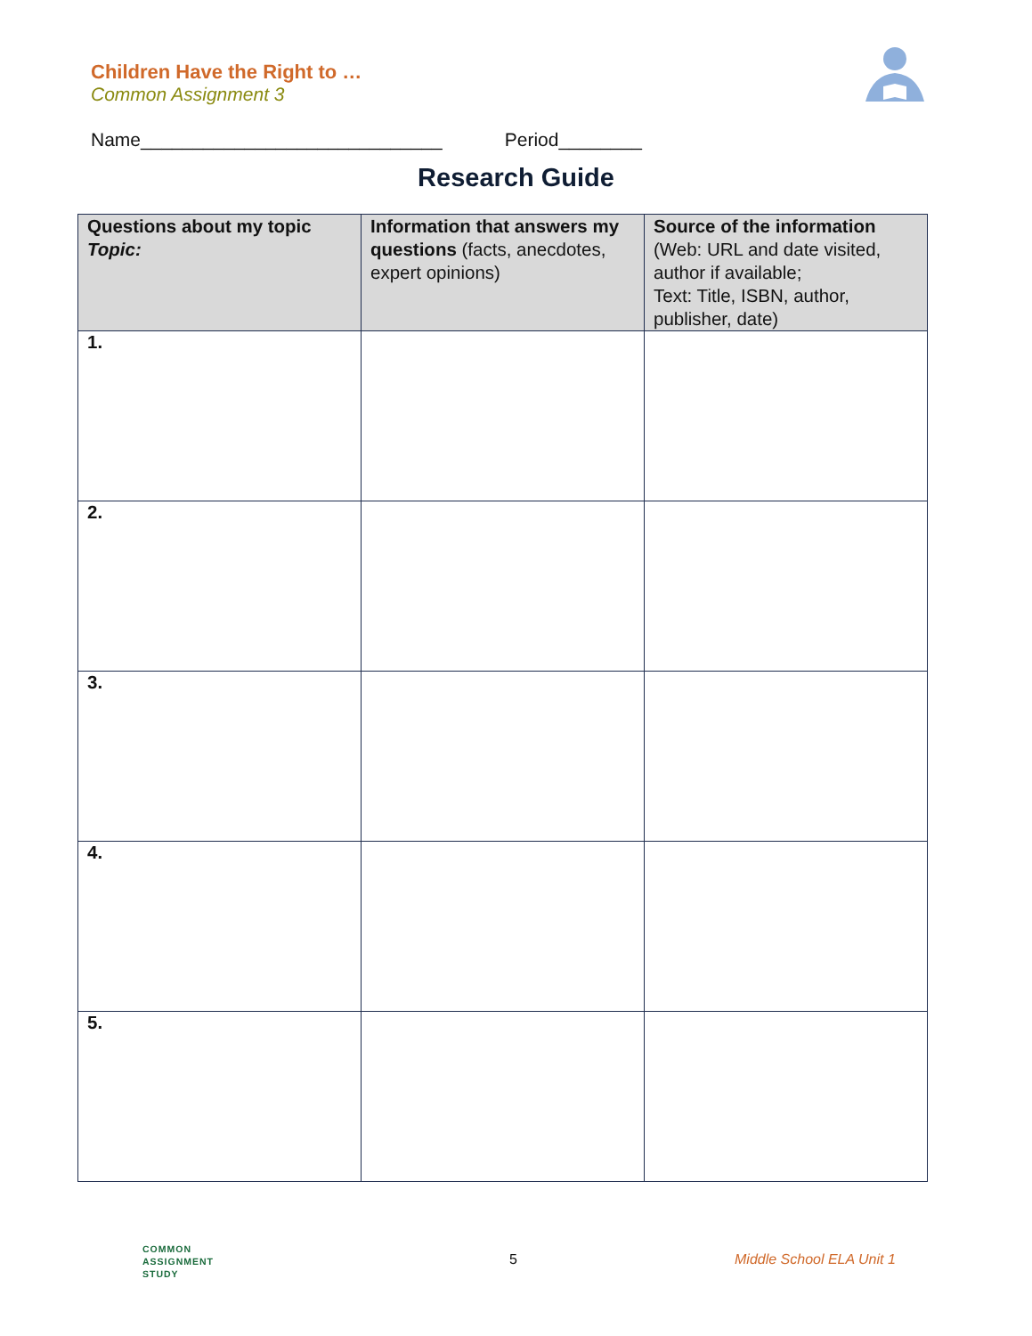Children Have the Right to …
Common Assignment 3
Name_____________________________ Period________
Research Guide
| Questions about my topic Topic: | Information that answers my questions (facts, anecdotes, expert opinions) | Source of the information (Web: URL and date visited, author if available; Text: Title, ISBN, author, publisher, date) |
| --- | --- | --- |
| 1. | | |
| 2. | | |
| 3. | | |
| 4. | | |
| 5. | | |
COMMON
ASSIGNMENT
STUDY
5 Middle School ELA Unit 1